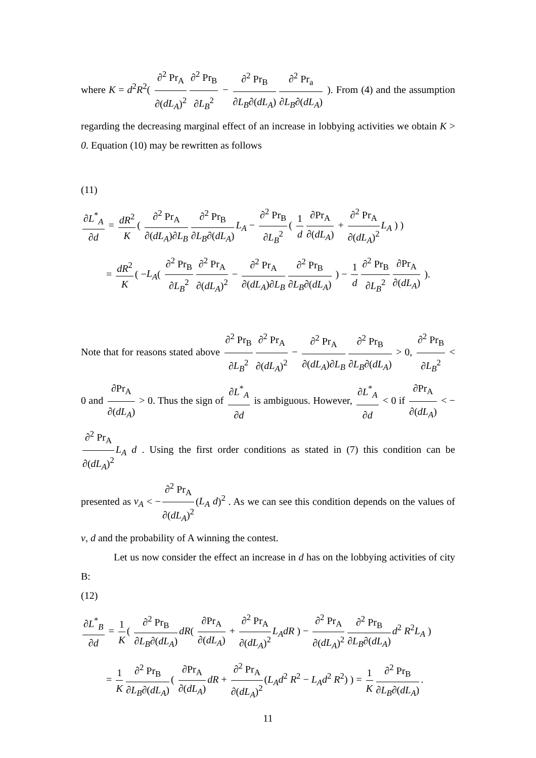where K = d<sup>2</sup>R<sup>2</sup>( ∂<sup>2</sup> Pr<sub>A</sub> ∂(dL<sub>A</sub>)<sup>2</sup> ∂<sup>2</sup> Pr<sub>B</sub> ∂L<sub>B</sub><sup>2</sup> − ∂<sup>2</sup> Pr<sub>B</sub> ∂L<sub>B</sub>∂(dL<sub>A</sub>) ∂<sup>2</sup> Pr<sub>a</sub> ∂L<sub>B</sub>∂(dL<sub>A</sub>) ). From (4) and the assumption regarding the decreasing marginal effect of an increase in lobbying activities we obtain K > 0. Equation (10) may be rewritten as follows
(11)
∂L<sup>*</sup><sub>A</sub> ∂d = dR<sup>2</sup> K ( ∂<sup>2</sup> Pr<sub>A</sub> ∂(dL<sub>A</sub>)∂L<sub>B</sub> ∂<sup>2</sup> Pr<sub>B</sub> ∂L<sub>B</sub>∂(dL<sub>A</sub>) L<sub>A</sub> − ∂<sup>2</sup> Pr<sub>B</sub> ∂L<sub>B</sub><sup>2</sup> ( 1 d ∂Pr<sub>A</sub> ∂(dL<sub>A</sub>) + ∂<sup>2</sup> Pr<sub>A</sub> ∂(dL<sub>A</sub>)<sup>2</sup> L<sub>A</sub> ) )
= dR<sup>2</sup> K ( −L<sub>A</sub>( ∂<sup>2</sup> Pr<sub>B</sub> ∂L<sub>B</sub><sup>2</sup> ∂<sup>2</sup> Pr<sub>A</sub> ∂(dL<sub>A</sub>)<sup>2</sup> − ∂<sup>2</sup> Pr<sub>A</sub> ∂(dL<sub>A</sub>)∂L<sub>B</sub> ∂<sup>2</sup> Pr<sub>B</sub> ∂L<sub>B</sub>∂(dL<sub>A</sub>) ) − 1 d ∂<sup>2</sup> Pr<sub>B</sub> ∂L<sub>B</sub><sup>2</sup> ∂Pr<sub>A</sub> ∂(dL<sub>A</sub>) ).
Note that for reasons stated above ∂<sup>2</sup> Pr<sub>B</sub> ∂L<sub>B</sub><sup>2</sup> ∂<sup>2</sup> Pr<sub>A</sub> ∂(dL<sub>A</sub>)<sup>2</sup> − ∂<sup>2</sup> Pr<sub>A</sub> ∂(dL<sub>A</sub>)∂L<sub>B</sub> ∂<sup>2</sup> Pr<sub>B</sub> ∂L<sub>B</sub>∂(dL<sub>A</sub>) > 0, ∂<sup>2</sup> Pr<sub>B</sub> ∂L<sub>B</sub><sup>2</sup> < 0 and ∂Pr<sub>A</sub> ∂(dL<sub>A</sub>) > 0. Thus the sign of ∂L<sup>*</sup><sub>A</sub> ∂d is ambiguous. However, ∂L<sup>*</sup><sub>A</sub> ∂d < 0 if ∂Pr<sub>A</sub> ∂(dL<sub>A</sub>) < − ∂<sup>2</sup> Pr<sub>A</sub> ∂(dL<sub>A</sub>)<sup>2</sup> L<sub>A</sub> d . Using the first order conditions as stated in (7) this condition can be presented as v<sub>A</sub> < − ∂<sup>2</sup> Pr<sub>A</sub> ∂(dL<sub>A</sub>)<sup>2</sup> (L<sub>A</sub> d)<sup>2</sup> . As we can see this condition depends on the values of v, d and the probability of A winning the contest.
Let us now consider the effect an increase in d has on the lobbying activities of city B:
(12)
∂L<sup>*</sup><sub>B</sub> ∂d = 1 K ( ∂<sup>2</sup> Pr<sub>B</sub> ∂L<sub>B</sub>∂(dL<sub>A</sub>) dR( ∂Pr<sub>A</sub> ∂(dL<sub>A</sub>) + ∂<sup>2</sup> Pr<sub>A</sub> ∂(dL<sub>A</sub>)<sup>2</sup> L<sub>A</sub>dR ) − ∂<sup>2</sup> Pr<sub>A</sub> ∂(dL<sub>A</sub>)<sup>2</sup> ∂<sup>2</sup> Pr<sub>B</sub> ∂L<sub>B</sub>∂(dL<sub>A</sub>) d<sup>2</sup> R<sup>2</sup>L<sub>A</sub> )
= 1 K ∂<sup>2</sup> Pr<sub>B</sub> ∂L<sub>B</sub>∂(dL<sub>A</sub>) ( ∂Pr<sub>A</sub> ∂(dL<sub>A</sub>) dR + ∂<sup>2</sup> Pr<sub>A</sub> ∂(dL<sub>A</sub>)<sup>2</sup> (L<sub>A</sub>d<sup>2</sup> R<sup>2</sup> − L<sub>A</sub>d<sup>2</sup> R<sup>2</sup>) ) = 1 K ∂<sup>2</sup> Pr<sub>B</sub> ∂L<sub>B</sub>∂(dL<sub>A</sub>).
11